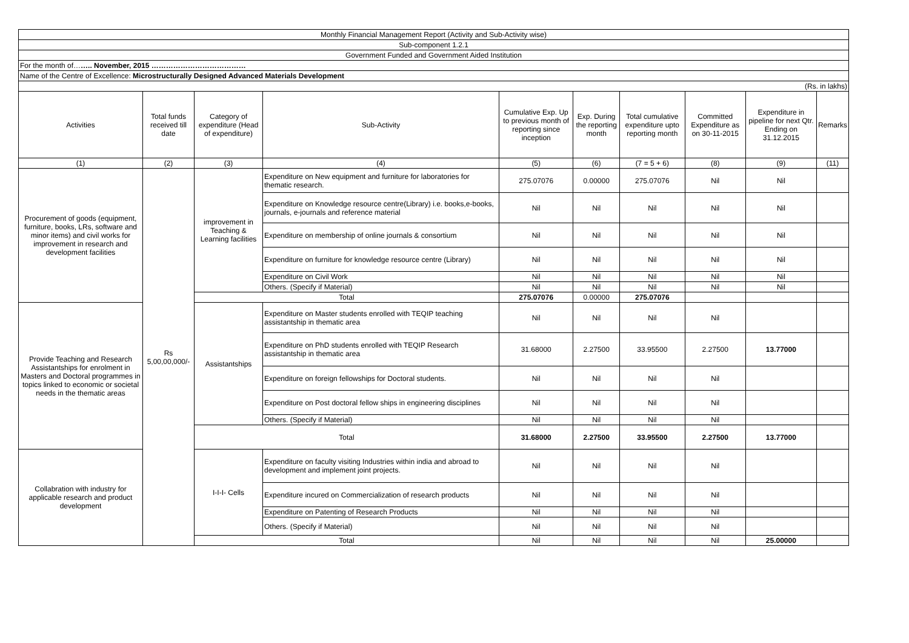| Monthly Financial Management Report (Activity and Sub-Activity wise) | | | | | | | | | |
| Sub-component 1.2.1 | | | | | | | | | |
| Government Funded and Government Aided Institution | | | | | | | | | |
| For the month of… ….. November, 2015 ………………………………… | | | | | | | | | |
| Name of the Centre of Excellence: Microstructurally Designed Advanced Materials Development | | | | | | | | | |
| (Rs. in lakhs) | | | | | | | | | |
| Activities | Total funds received till date | Category of expenditure (Head of expenditure) | Sub-Activity | Cumulative Exp. Up to previous month of reporting since inception | Exp. During the reporting month | Total cumulative expenditure upto reporting month | Committed Expenditure as on 30-11-2015 | Expenditure in pipeline for next Qtr. Ending on 31.12.2015 | Remarks |
| (1) | (2) | (3) | (4) | (5) | (6) | (7 = 5 + 6) | (8) | (9) | (11) |
| Procurement of goods (equipment, furniture, books, LRs, software and minor items) and civil works for improvement in research and development facilities | Rs 5,00,00,000/- | improvement in Teaching & Learning facilities | Expenditure on New equipment and furniture for laboratories for thematic research. | 275.07076 | 0.00000 | 275.07076 | Nil | Nil | |
| | | | Expenditure on Knowledge resource centre(Library) i.e. books,e-books, journals, e-journals and reference material | Nil | Nil | Nil | Nil | Nil | |
| | | | Expenditure on membership of online journals & consortium | Nil | Nil | Nil | Nil | Nil | |
| | | | Expenditure on furniture for knowledge resource centre (Library) | Nil | Nil | Nil | Nil | Nil | |
| | | | Expenditure on Civil Work | Nil | Nil | Nil | Nil | Nil | |
| | | | Others. (Specify if Material) | Nil | Nil | Nil | Nil | Nil | |
| | | Total | | 275.07076 | 0.00000 | 275.07076 | | | |
| Provide Teaching and Research Assistantships for enrolment in Masters and Doctoral programmes in topics linked to economic or societal needs in the thematic areas | | Assistantships | Expenditure on Master students enrolled with TEQIP teaching assistantship in thematic area | Nil | Nil | Nil | Nil | | |
| | | | Expenditure on PhD students enrolled with TEQIP Research assistantship in thematic area | 31.68000 | 2.27500 | 33.95500 | 2.27500 | 13.77000 | |
| | | | Expenditure on foreign fellowships for Doctoral students. | Nil | Nil | Nil | Nil | | |
| | | | Expenditure on Post doctoral fellow ships in engineering disciplines | Nil | Nil | Nil | Nil | | |
| | | | Others. (Specify if Material) | Nil | Nil | Nil | Nil | | |
| | | Total | | 31.68000 | 2.27500 | 33.95500 | 2.27500 | 13.77000 | |
| Collabration with industry for applicable research and product development | | I-I-I- Cells | Expenditure on faculty visiting Industries within india and abroad to development and implement joint projects. | Nil | Nil | Nil | Nil | | |
| | | | Expenditure incured on Commercialization of research products | Nil | Nil | Nil | Nil | | |
| | | | Expenditure on Patenting of Research Products | Nil | Nil | Nil | Nil | | |
| | | | Others. (Specify if Material) | Nil | Nil | Nil | Nil | | |
| | | Total | | Nil | Nil | Nil | Nil | 25.00000 | |